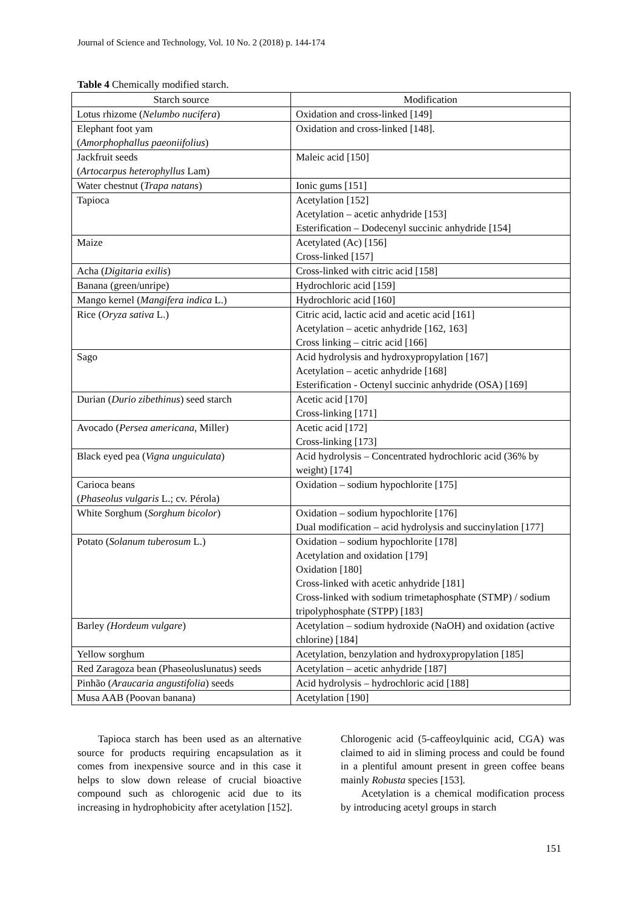Journal of Science and Technology, Vol. 10 No. 2 (2018) p. 144-174
Table 4 Chemically modified starch.
| Starch source | Modification |
| --- | --- |
| Lotus rhizome ( Nelumbo nucifera ) | Oxidation and cross-linked [149] |
| Elephant foot yam ( Amorphophallus paeoniifolius ) | Oxidation and cross-linked [148]. |
| Jackfruit seeds ( Artocarpus heterophyllus Lam) | Maleic acid [150] |
| Water chestnut ( Trapa natans ) | Ionic gums [151] |
| Tapioca | Acetylation [152] Acetylation – acetic anhydride [153] Esterification – Dodecenyl succinic anhydride [154] |
| Maize | Acetylated (Ac) [156] Cross-linked [157] |
| Acha ( Digitaria exilis ) | Cross-linked with citric acid [158] |
| Banana (green/unripe) | Hydrochloric acid [159] |
| Mango kernel ( Mangifera indica L.) | Hydrochloric acid [160] |
| Rice ( Oryza sativa L.) | Citric acid, lactic acid and acetic acid [161] Acetylation – acetic anhydride [162, 163] Cross linking – citric acid [166] |
| Sago | Acid hydrolysis and hydroxypropylation [167] Acetylation – acetic anhydride [168] Esterification - Octenyl succinic anhydride (OSA) [169] |
| Durian ( Durio zibethinus ) seed starch | Acetic acid [170] Cross-linking [171] |
| Avocado ( Persea americana , Miller) | Acetic acid [172] Cross-linking [173] |
| Black eyed pea ( Vigna unguiculata ) | Acid hydrolysis – Concentrated hydrochloric acid (36% by weight) [174] |
| Carioca beans ( Phaseolus vulgaris L.; cv. Pérola) | Oxidation – sodium hypochlorite [175] |
| White Sorghum ( Sorghum bicolor ) | Oxidation – sodium hypochlorite [176] Dual modification – acid hydrolysis and succinylation [177] |
| Potato ( Solanum tuberosum L.) | Oxidation – sodium hypochlorite [178] Acetylation and oxidation [179] Oxidation [180] Cross-linked with acetic anhydride [181] Cross-linked with sodium trimetaphosphate (STMP) / sodium tripolyphosphate (STPP) [183] |
| Barley (Hordeum vulgare ) | Acetylation – sodium hydroxide (NaOH) and oxidation (active chlorine) [184] |
| Yellow sorghum | Acetylation, benzylation and hydroxypropylation [185] |
| Red Zaragoza bean (Phaseoluslunatus) seeds | Acetylation – acetic anhydride [187] |
| Pinhão ( Araucaria angustifolia ) seeds | Acid hydrolysis – hydrochloric acid [188] |
| Musa AAB (Poovan banana) | Acetylation [190] |
Tapioca starch has been used as an alternative source for products requiring encapsulation as it comes from inexpensive source and in this case it helps to slow down release of crucial bioactive compound such as chlorogenic acid due to its increasing in hydrophobicity after acetylation [152].
Chlorogenic acid (5-caffeoylquinic acid, CGA) was claimed to aid in sliming process and could be found in a plentiful amount present in green coffee beans mainly Robusta species [153].
Acetylation is a chemical modification process by introducing acetyl groups in starch
151